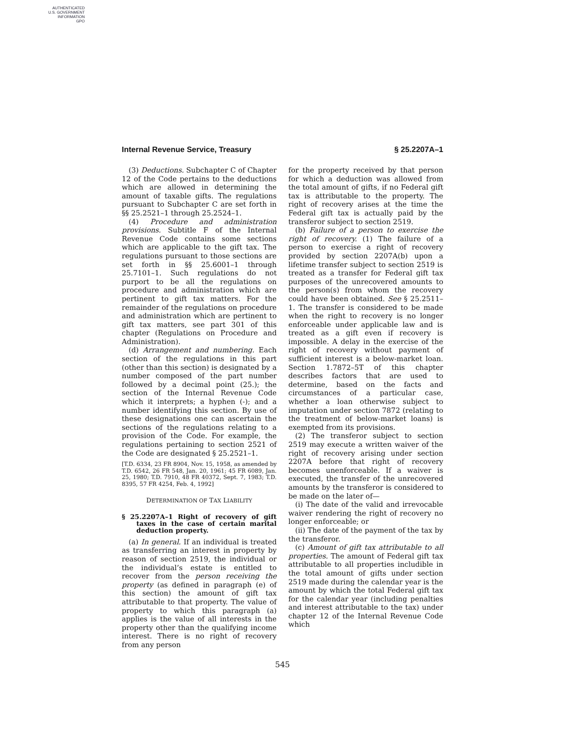AUTHENTICATED
U.S. GOVERNMENT
INFORMATION
GPO
Internal Revenue Service, Treasury § 25.2207A–1
(3) Deductions. Subchapter C of Chapter 12 of the Code pertains to the deductions which are allowed in determining the amount of taxable gifts. The regulations pursuant to Subchapter C are set forth in §§ 25.2521–1 through 25.2524–1.
(4) Procedure and administration provisions. Subtitle F of the Internal Revenue Code contains some sections which are applicable to the gift tax. The regulations pursuant to those sections are set forth in §§ 25.6001–1 through 25.7101–1. Such regulations do not purport to be all the regulations on procedure and administration which are pertinent to gift tax matters. For the remainder of the regulations on procedure and administration which are pertinent to gift tax matters, see part 301 of this chapter (Regulations on Procedure and Administration).
(d) Arrangement and numbering. Each section of the regulations in this part (other than this section) is designated by a number composed of the part number followed by a decimal point (25.); the section of the Internal Revenue Code which it interprets; a hyphen (-); and a number identifying this section. By use of these designations one can ascertain the sections of the regulations relating to a provision of the Code. For example, the regulations pertaining to section 2521 of the Code are designated § 25.2521–1.
[T.D. 6334, 23 FR 8904, Nov. 15, 1958, as amended by T.D. 6542, 26 FR 548, Jan. 20, 1961; 45 FR 6089, Jan. 25, 1980; T.D. 7910, 48 FR 40372, Sept. 7, 1983; T.D. 8395, 57 FR 4254, Feb. 4, 1992]
DETERMINATION OF TAX LIABILITY
§ 25.2207A–1 Right of recovery of gift taxes in the case of certain marital deduction property.
(a) In general. If an individual is treated as transferring an interest in property by reason of section 2519, the individual or the individual’s estate is entitled to recover from the person receiving the property (as defined in paragraph (e) of this section) the amount of gift tax attributable to that property. The value of property to which this paragraph (a) applies is the value of all interests in the property other than the qualifying income interest. There is no right of recovery from any person
for the property received by that person for which a deduction was allowed from the total amount of gifts, if no Federal gift tax is attributable to the property. The right of recovery arises at the time the Federal gift tax is actually paid by the transferor subject to section 2519.
(b) Failure of a person to exercise the right of recovery. (1) The failure of a person to exercise a right of recovery provided by section 2207A(b) upon a lifetime transfer subject to section 2519 is treated as a transfer for Federal gift tax purposes of the unrecovered amounts to the person(s) from whom the recovery could have been obtained. See § 25.2511–1. The transfer is considered to be made when the right to recovery is no longer enforceable under applicable law and is treated as a gift even if recovery is impossible. A delay in the exercise of the right of recovery without payment of sufficient interest is a below-market loan. Section 1.7872–5T of this chapter describes factors that are used to determine, based on the facts and circumstances of a particular case, whether a loan otherwise subject to imputation under section 7872 (relating to the treatment of below-market loans) is exempted from its provisions.
(2) The transferor subject to section 2519 may execute a written waiver of the right of recovery arising under section 2207A before that right of recovery becomes unenforceable. If a waiver is executed, the transfer of the unrecovered amounts by the transferor is considered to be made on the later of—
(i) The date of the valid and irrevocable waiver rendering the right of recovery no longer enforceable; or
(ii) The date of the payment of the tax by the transferor.
(c) Amount of gift tax attributable to all properties. The amount of Federal gift tax attributable to all properties includible in the total amount of gifts under section 2519 made during the calendar year is the amount by which the total Federal gift tax for the calendar year (including penalties and interest attributable to the tax) under chapter 12 of the Internal Revenue Code which
545